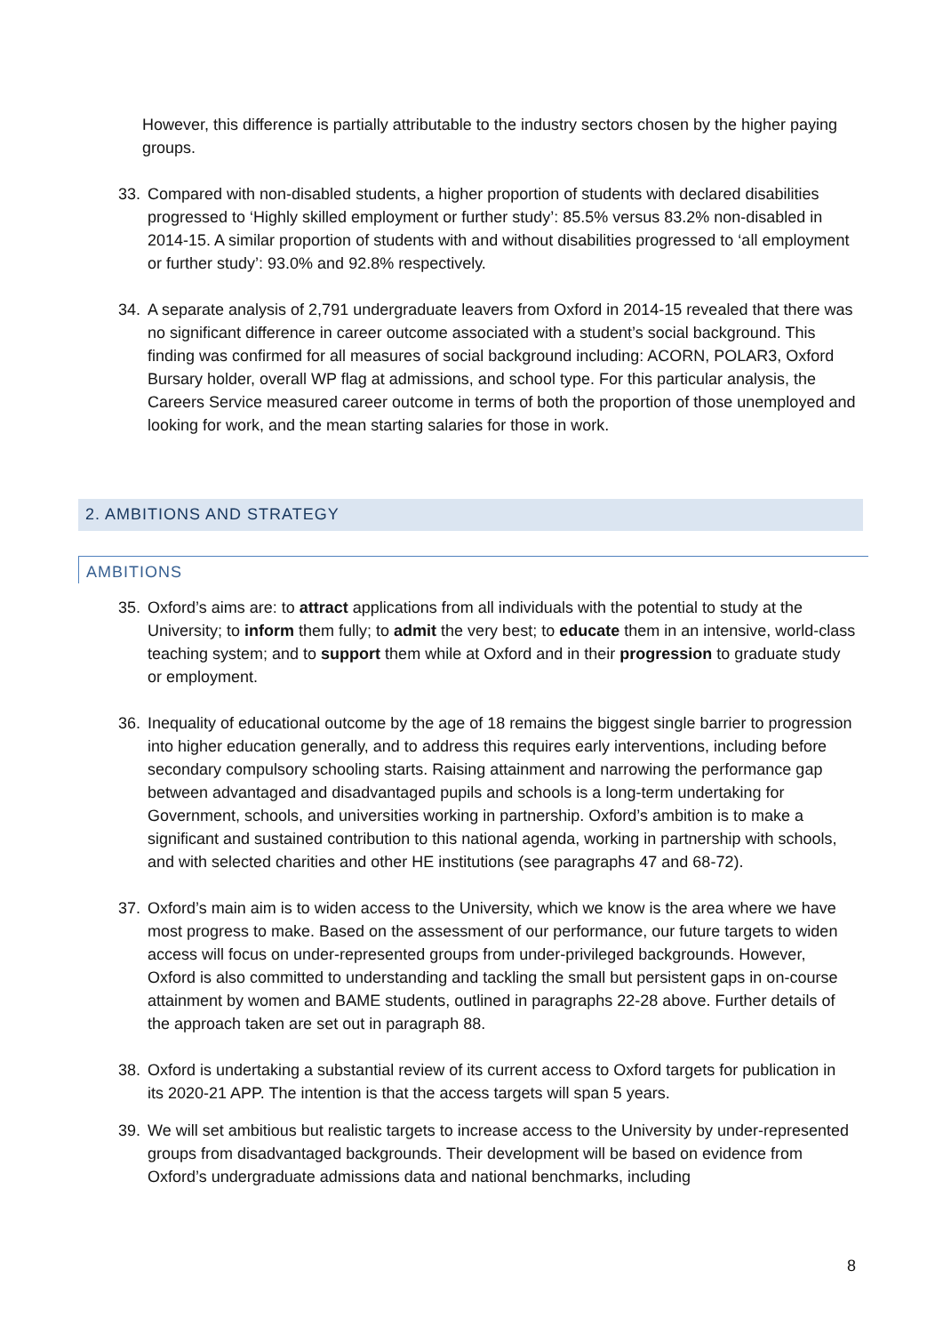However, this difference is partially attributable to the industry sectors chosen by the higher paying groups.
33. Compared with non-disabled students, a higher proportion of students with declared disabilities progressed to ‘Highly skilled employment or further study’: 85.5% versus 83.2% non-disabled in 2014-15. A similar proportion of students with and without disabilities progressed to ‘all employment or further study’: 93.0% and 92.8% respectively.
34. A separate analysis of 2,791 undergraduate leavers from Oxford in 2014-15 revealed that there was no significant difference in career outcome associated with a student’s social background. This finding was confirmed for all measures of social background including: ACORN, POLAR3, Oxford Bursary holder, overall WP flag at admissions, and school type. For this particular analysis, the Careers Service measured career outcome in terms of both the proportion of those unemployed and looking for work, and the mean starting salaries for those in work.
2. AMBITIONS AND STRATEGY
AMBITIONS
35. Oxford’s aims are: to attract applications from all individuals with the potential to study at the University; to inform them fully; to admit the very best; to educate them in an intensive, world-class teaching system; and to support them while at Oxford and in their progression to graduate study or employment.
36. Inequality of educational outcome by the age of 18 remains the biggest single barrier to progression into higher education generally, and to address this requires early interventions, including before secondary compulsory schooling starts. Raising attainment and narrowing the performance gap between advantaged and disadvantaged pupils and schools is a long-term undertaking for Government, schools, and universities working in partnership. Oxford’s ambition is to make a significant and sustained contribution to this national agenda, working in partnership with schools, and with selected charities and other HE institutions (see paragraphs 47 and 68-72).
37. Oxford’s main aim is to widen access to the University, which we know is the area where we have most progress to make. Based on the assessment of our performance, our future targets to widen access will focus on under-represented groups from under-privileged backgrounds. However, Oxford is also committed to understanding and tackling the small but persistent gaps in on-course attainment by women and BAME students, outlined in paragraphs 22-28 above. Further details of the approach taken are set out in paragraph 88.
38. Oxford is undertaking a substantial review of its current access to Oxford targets for publication in its 2020-21 APP. The intention is that the access targets will span 5 years.
39. We will set ambitious but realistic targets to increase access to the University by under-represented groups from disadvantaged backgrounds. Their development will be based on evidence from Oxford’s undergraduate admissions data and national benchmarks, including
8